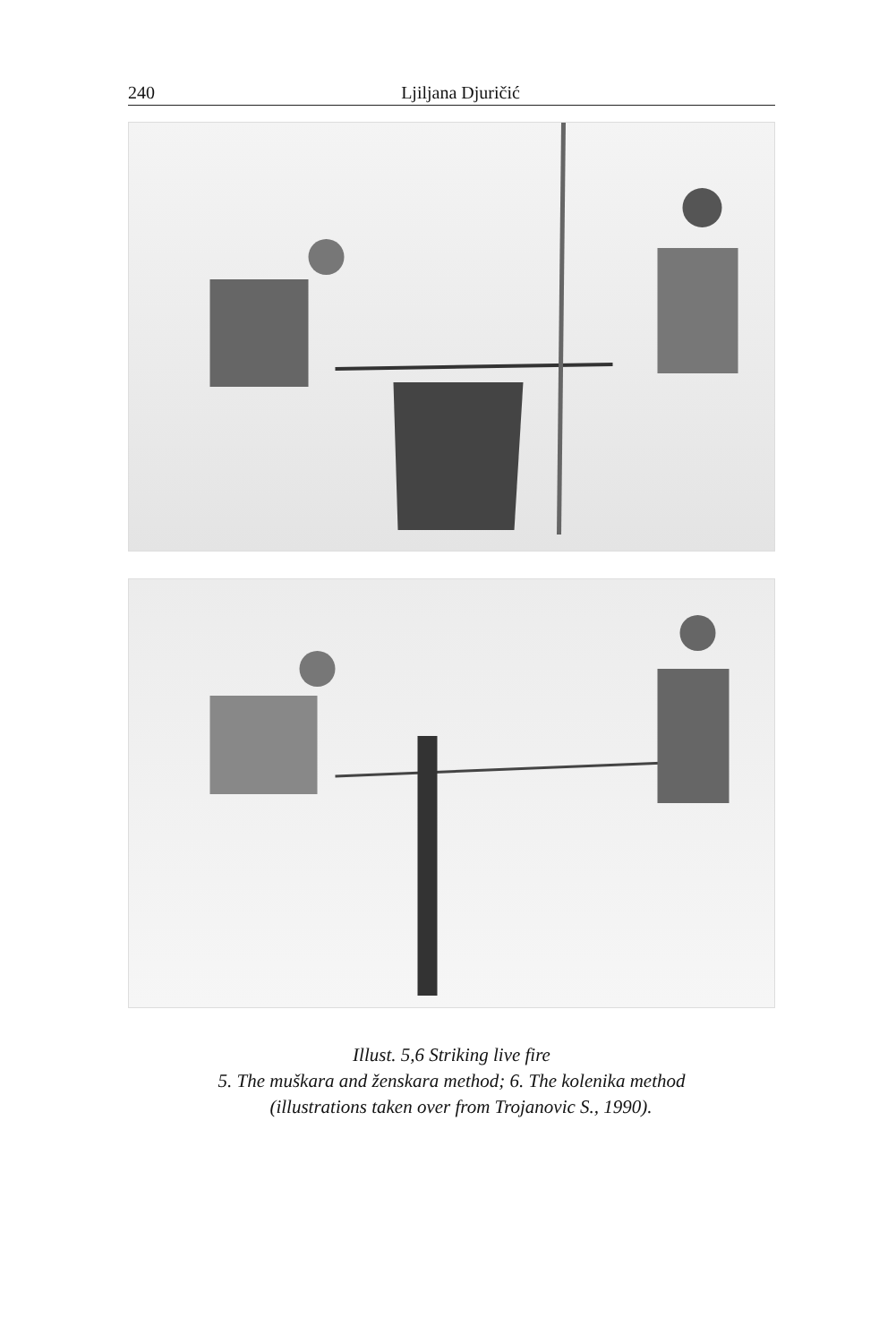240 Ljiljana Djuričić
Illust. 5,6 Striking live fire
5. The muškara and ženskara method; 6. The kolenika method
(illustrations taken over from Trojanovic S., 1990).